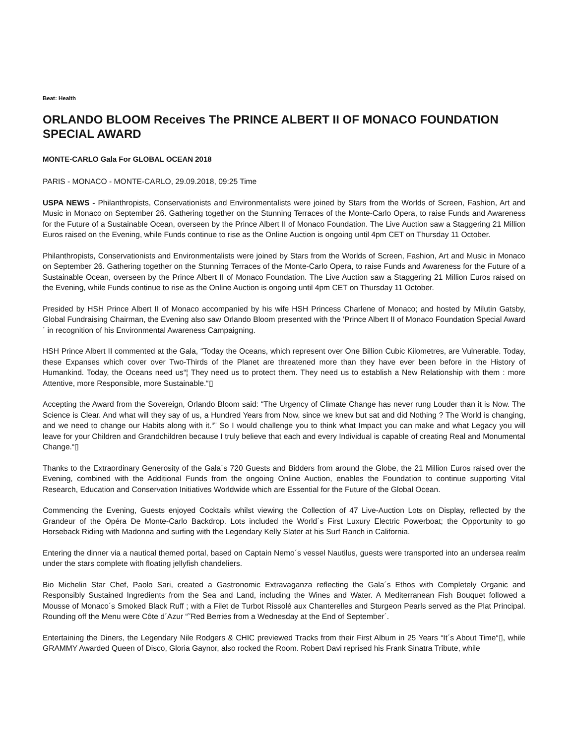Beat: Health
ORLANDO BLOOM Receives The PRINCE ALBERT II OF MONACO FOUNDATION SPECIAL AWARD
MONTE-CARLO Gala For GLOBAL OCEAN 2018
PARIS - MONACO - MONTE-CARLO, 29.09.2018, 09:25 Time
USPA NEWS - Philanthropists, Conservationists and Environmentalists were joined by Stars from the Worlds of Screen, Fashion, Art and Music in Monaco on September 26. Gathering together on the Stunning Terraces of the Monte-Carlo Opera, to raise Funds and Awareness for the Future of a Sustainable Ocean, overseen by the Prince Albert II of Monaco Foundation. The Live Auction saw a Staggering 21 Million Euros raised on the Evening, while Funds continue to rise as the Online Auction is ongoing until 4pm CET on Thursday 11 October.
Philanthropists, Conservationists and Environmentalists were joined by Stars from the Worlds of Screen, Fashion, Art and Music in Monaco on September 26. Gathering together on the Stunning Terraces of the Monte-Carlo Opera, to raise Funds and Awareness for the Future of a Sustainable Ocean, overseen by the Prince Albert II of Monaco Foundation. The Live Auction saw a Staggering 21 Million Euros raised on the Evening, while Funds continue to rise as the Online Auction is ongoing until 4pm CET on Thursday 11 October.
Presided by HSH Prince Albert II of Monaco accompanied by his wife HSH Princess Charlene of Monaco; and hosted by Milutin Gatsby, Global Fundraising Chairman, the Evening also saw Orlando Bloom presented with the 'Prince Albert II of Monaco Foundation Special Award´ in recognition of his Environmental Awareness Campaigning.
HSH Prince Albert II commented at the Gala, “Today the Oceans, which represent over One Billion Cubic Kilometres, are Vulnerable. Today, these Expanses which cover over Two-Thirds of the Planet are threatened more than they have ever been before in the History of Humankind. Today, the Oceans need us“¦ They need us to protect them. They need us to establish a New Relationship with them : more Attentive, more Responsible, more Sustainable.“▯
Accepting the Award from the Sovereign, Orlando Bloom said: “The Urgency of Climate Change has never rung Louder than it is Now. The Science is Clear. And what will they say of us, a Hundred Years from Now, since we knew but sat and did Nothing ? The World is changing, and we need to change our Habits along with it.“¨ So I would challenge you to think what Impact you can make and what Legacy you will leave for your Children and Grandchildren because I truly believe that each and every Individual is capable of creating Real and Monumental Change.“▯
Thanks to the Extraordinary Generosity of the Gala´s 720 Guests and Bidders from around the Globe, the 21 Million Euros raised over the Evening, combined with the Additional Funds from the ongoing Online Auction, enables the Foundation to continue supporting Vital Research, Education and Conservation Initiatives Worldwide which are Essential for the Future of the Global Ocean.
Commencing the Evening, Guests enjoyed Cocktails whilst viewing the Collection of 47 Live-Auction Lots on Display, reflected by the Grandeur of the Opéra De Monte-Carlo Backdrop. Lots included the World´s First Luxury Electric Powerboat; the Opportunity to go Horseback Riding with Madonna and surfing with the Legendary Kelly Slater at his Surf Ranch in California.
Entering the dinner via a nautical themed portal, based on Captain Nemo´s vessel Nautilus, guests were transported into an undersea realm under the stars complete with floating jellyfish chandeliers.
Bio Michelin Star Chef, Paolo Sari, created a Gastronomic Extravaganza reflecting the Gala´s Ethos with Completely Organic and Responsibly Sustained Ingredients from the Sea and Land, including the Wines and Water. A Mediterranean Fish Bouquet followed a Mousse of Monaco´s Smoked Black Ruff ; with a Filet de Turbot Rissolé aux Chanterelles and Sturgeon Pearls served as the Plat Principal. Rounding off the Menu were Côte d´Azur “˜Red Berries from a Wednesday at the End of September´.
Entertaining the Diners, the Legendary Nile Rodgers & CHIC previewed Tracks from their First Album in 25 Years “It´s About Time“▯, while GRAMMY Awarded Queen of Disco, Gloria Gaynor, also rocked the Room. Robert Davi reprised his Frank Sinatra Tribute, while